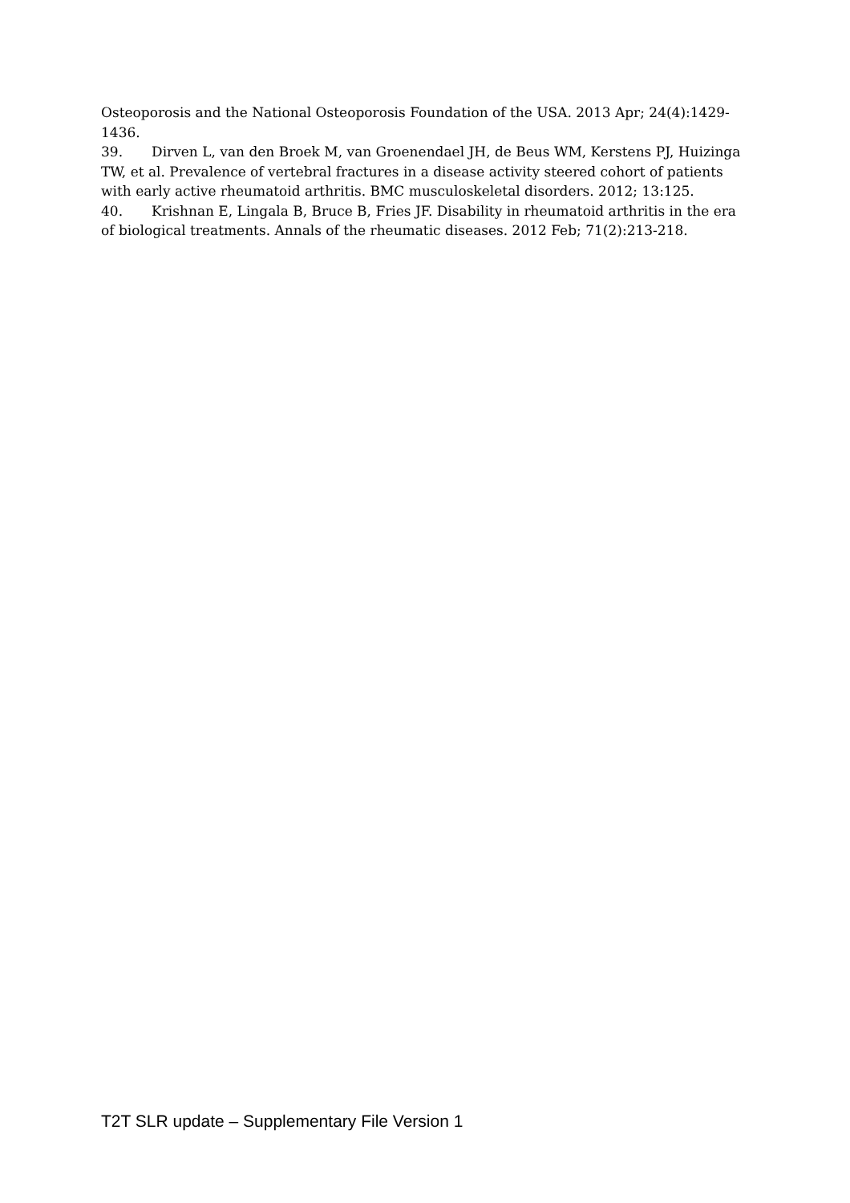Osteoporosis and the National Osteoporosis Foundation of the USA. 2013 Apr; 24(4):1429-1436.
39. Dirven L, van den Broek M, van Groenendael JH, de Beus WM, Kerstens PJ, Huizinga TW, et al. Prevalence of vertebral fractures in a disease activity steered cohort of patients with early active rheumatoid arthritis. BMC musculoskeletal disorders. 2012; 13:125.
40. Krishnan E, Lingala B, Bruce B, Fries JF. Disability in rheumatoid arthritis in the era of biological treatments. Annals of the rheumatic diseases. 2012 Feb; 71(2):213-218.
T2T SLR update – Supplementary File Version 1